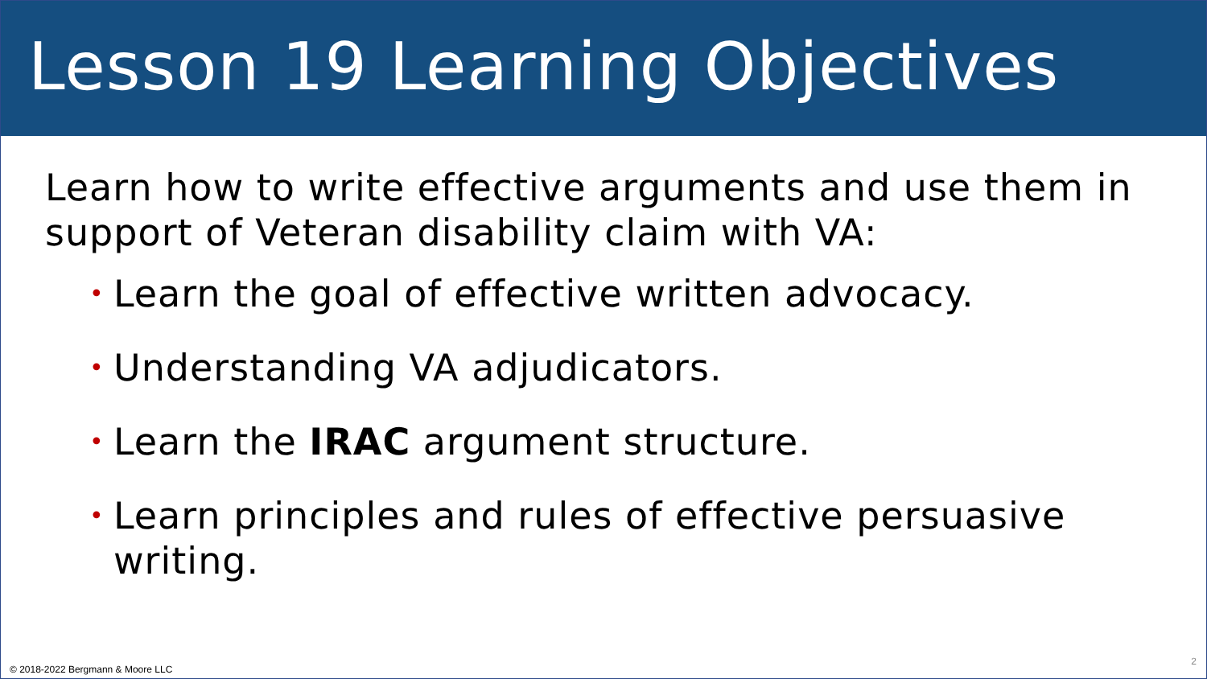Lesson 19 Learning Objectives
Learn how to write effective arguments and use them in support of Veteran disability claim with VA:
• Learn the goal of effective written advocacy.
• Understanding VA adjudicators.
• Learn the IRAC argument structure.
• Learn principles and rules of effective persuasive writing.
© 2018-2022 Bergmann & Moore LLC
2